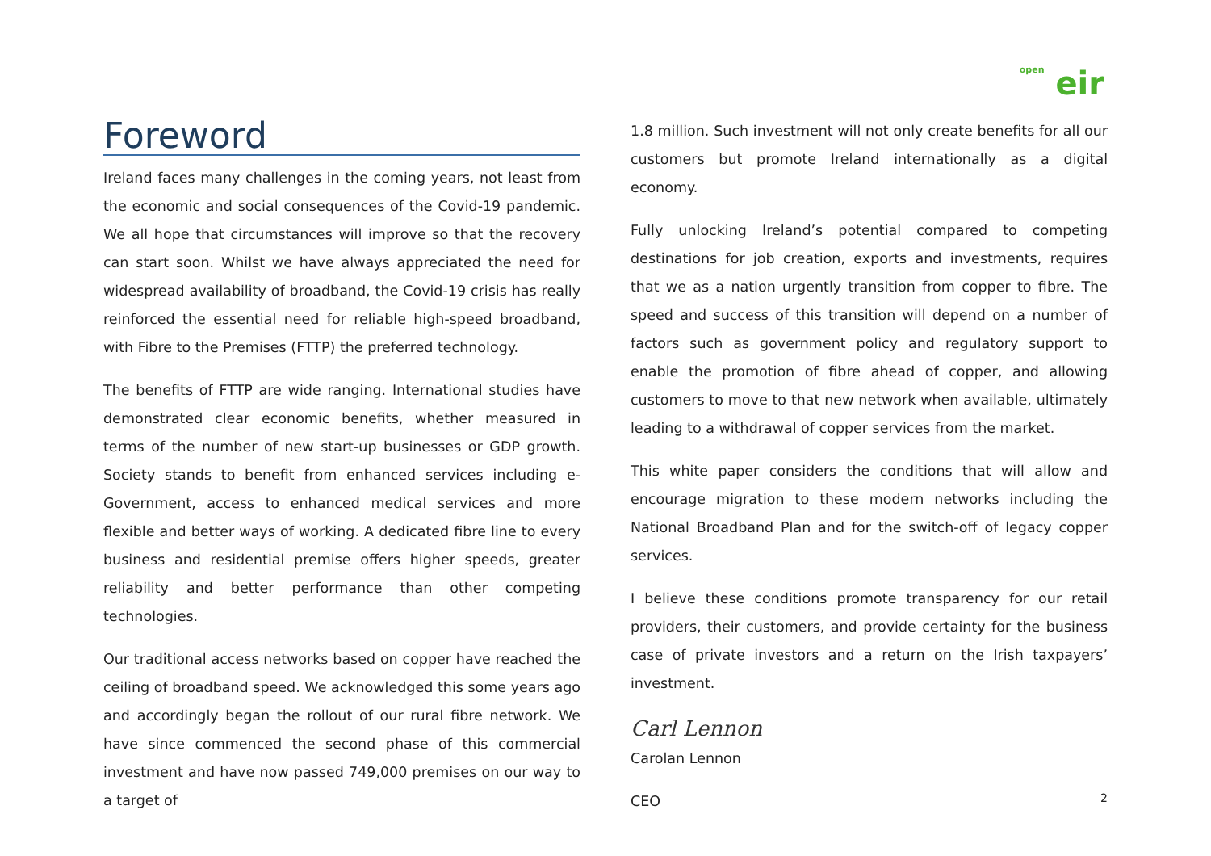open eir
Foreword
Ireland faces many challenges in the coming years, not least from the economic and social consequences of the Covid-19 pandemic. We all hope that circumstances will improve so that the recovery can start soon. Whilst we have always appreciated the need for widespread availability of broadband, the Covid-19 crisis has really reinforced the essential need for reliable high-speed broadband, with Fibre to the Premises (FTTP) the preferred technology.
The benefits of FTTP are wide ranging. International studies have demonstrated clear economic benefits, whether measured in terms of the number of new start-up businesses or GDP growth. Society stands to benefit from enhanced services including e-Government, access to enhanced medical services and more flexible and better ways of working. A dedicated fibre line to every business and residential premise offers higher speeds, greater reliability and better performance than other competing technologies.
Our traditional access networks based on copper have reached the ceiling of broadband speed. We acknowledged this some years ago and accordingly began the rollout of our rural fibre network. We have since commenced the second phase of this commercial investment and have now passed 749,000 premises on our way to a target of
1.8 million. Such investment will not only create benefits for all our customers but promote Ireland internationally as a digital economy.
Fully unlocking Ireland’s potential compared to competing destinations for job creation, exports and investments, requires that we as a nation urgently transition from copper to fibre. The speed and success of this transition will depend on a number of factors such as government policy and regulatory support to enable the promotion of fibre ahead of copper, and allowing customers to move to that new network when available, ultimately leading to a withdrawal of copper services from the market.
This white paper considers the conditions that will allow and encourage migration to these modern networks including the National Broadband Plan and for the switch-off of legacy copper services.
I believe these conditions promote transparency for our retail providers, their customers, and provide certainty for the business case of private investors and a return on the Irish taxpayers’ investment.
Carl Lennon
Carolan Lennon
CEO
2